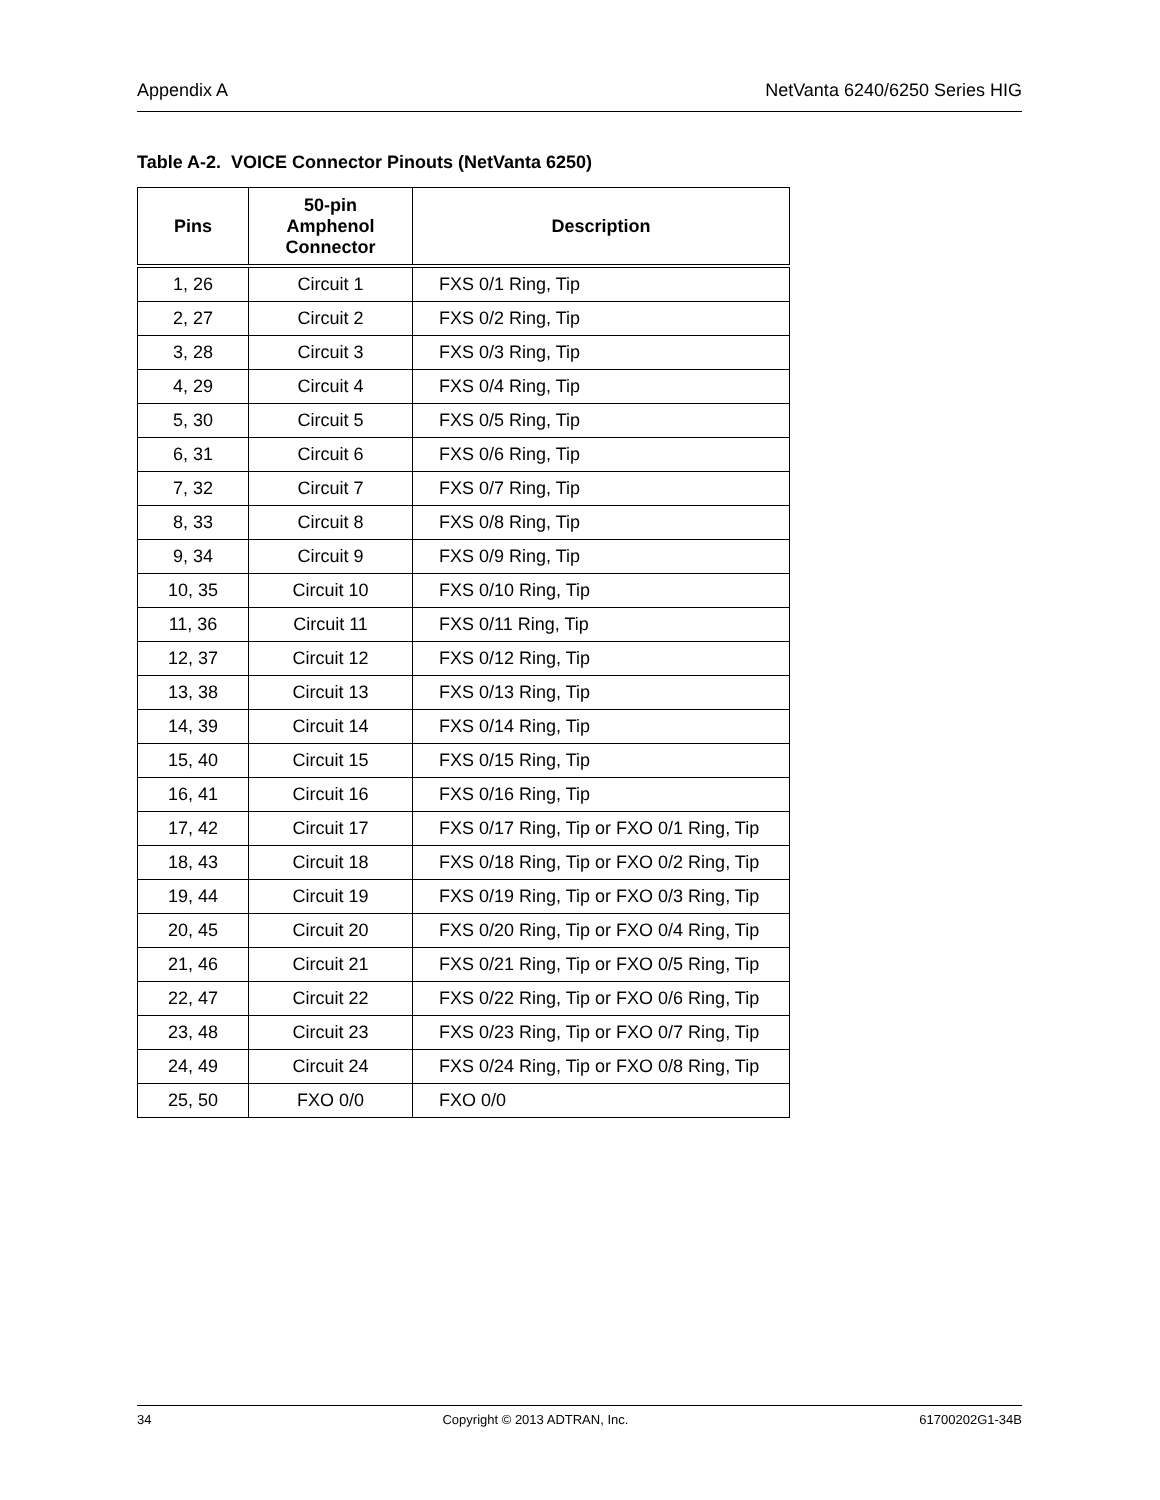Appendix A NetVanta 6240/6250 Series HIG
Table A-2. VOICE Connector Pinouts (NetVanta 6250)
| Pins | 50-pin Amphenol Connector | Description |
| --- | --- | --- |
| 1, 26 | Circuit 1 | FXS 0/1 Ring, Tip |
| 2, 27 | Circuit 2 | FXS 0/2 Ring, Tip |
| 3, 28 | Circuit 3 | FXS 0/3 Ring, Tip |
| 4, 29 | Circuit 4 | FXS 0/4 Ring, Tip |
| 5, 30 | Circuit 5 | FXS 0/5 Ring, Tip |
| 6, 31 | Circuit 6 | FXS 0/6 Ring, Tip |
| 7, 32 | Circuit 7 | FXS 0/7 Ring, Tip |
| 8, 33 | Circuit 8 | FXS 0/8 Ring, Tip |
| 9, 34 | Circuit 9 | FXS 0/9 Ring, Tip |
| 10, 35 | Circuit 10 | FXS 0/10 Ring, Tip |
| 11, 36 | Circuit 11 | FXS 0/11 Ring, Tip |
| 12, 37 | Circuit 12 | FXS 0/12 Ring, Tip |
| 13, 38 | Circuit 13 | FXS 0/13 Ring, Tip |
| 14, 39 | Circuit 14 | FXS 0/14 Ring, Tip |
| 15, 40 | Circuit 15 | FXS 0/15 Ring, Tip |
| 16, 41 | Circuit 16 | FXS 0/16 Ring, Tip |
| 17, 42 | Circuit 17 | FXS 0/17 Ring, Tip or FXO 0/1 Ring, Tip |
| 18, 43 | Circuit 18 | FXS 0/18 Ring, Tip or FXO 0/2 Ring, Tip |
| 19, 44 | Circuit 19 | FXS 0/19 Ring, Tip or FXO 0/3 Ring, Tip |
| 20, 45 | Circuit 20 | FXS 0/20 Ring, Tip or FXO 0/4 Ring, Tip |
| 21, 46 | Circuit 21 | FXS 0/21 Ring, Tip or FXO 0/5 Ring, Tip |
| 22, 47 | Circuit 22 | FXS 0/22 Ring, Tip or FXO 0/6 Ring, Tip |
| 23, 48 | Circuit 23 | FXS 0/23 Ring, Tip or FXO 0/7 Ring, Tip |
| 24, 49 | Circuit 24 | FXS 0/24 Ring, Tip or FXO 0/8 Ring, Tip |
| 25, 50 | FXO 0/0 | FXO 0/0 |
34 Copyright © 2013 ADTRAN, Inc. 61700202G1-34B